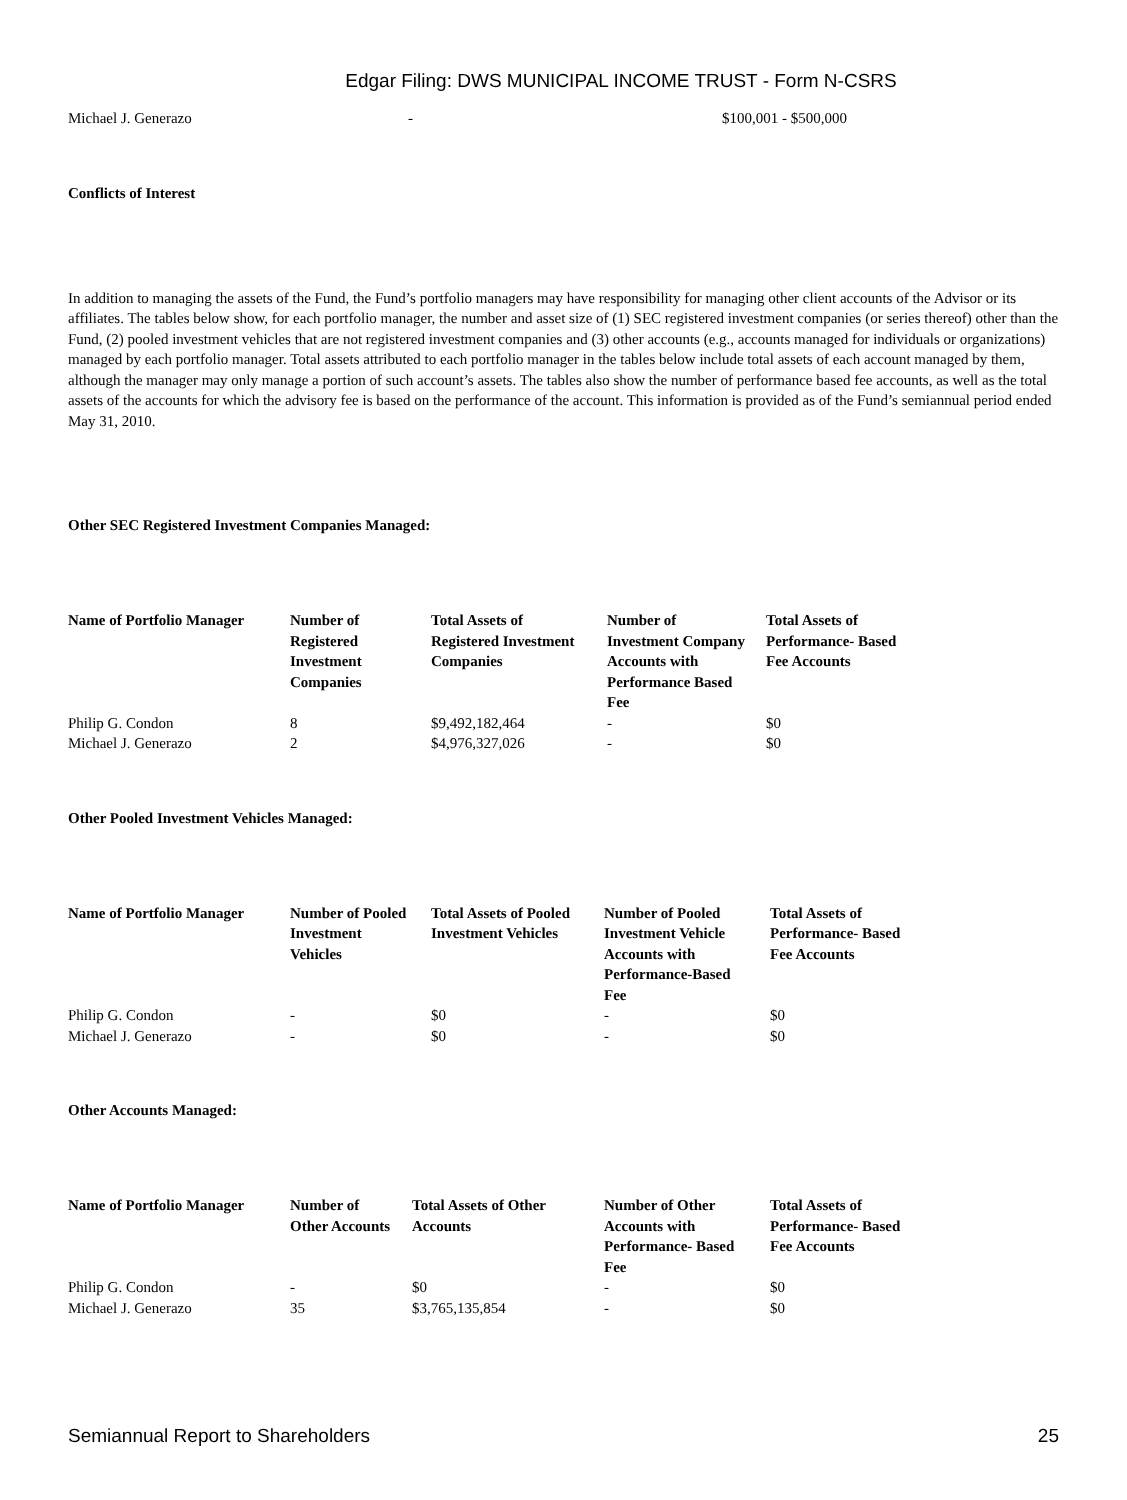Edgar Filing: DWS MUNICIPAL INCOME TRUST - Form N-CSRS
| Michael J. Generazo | - | $100,001 - $500,000 |
Conflicts of Interest
In addition to managing the assets of the Fund, the Fund’s portfolio managers may have responsibility for managing other client accounts of the Advisor or its affiliates. The tables below show, for each portfolio manager, the number and asset size of (1) SEC registered investment companies (or series thereof) other than the Fund, (2) pooled investment vehicles that are not registered investment companies and (3) other accounts (e.g., accounts managed for individuals or organizations) managed by each portfolio manager. Total assets attributed to each portfolio manager in the tables below include total assets of each account managed by them, although the manager may only manage a portion of such account’s assets. The tables also show the number of performance based fee accounts, as well as the total assets of the accounts for which the advisory fee is based on the performance of the account. This information is provided as of the Fund’s semiannual period ended
May 31, 2010.
Other SEC Registered Investment Companies Managed:
| Name of Portfolio Manager | Number of Registered Investment Companies | Total Assets of Registered Investment Companies | Number of Investment Company Accounts with Performance Based Fee | Total Assets of Performance- Based Fee Accounts |
| --- | --- | --- | --- | --- |
| Philip G. Condon | 8 | $9,492,182,464 | - | $0 |
| Michael J. Generazo | 2 | $4,976,327,026 | - | $0 |
Other Pooled Investment Vehicles Managed:
| Name of Portfolio Manager | Number of Pooled Investment Vehicles | Total Assets of Pooled Investment Vehicles | Number of Pooled Investment Vehicle Accounts with Performance-Based Fee | Total Assets of Performance- Based Fee Accounts |
| --- | --- | --- | --- | --- |
| Philip G. Condon | - | $0 | - | $0 |
| Michael J. Generazo | - | $0 | - | $0 |
Other Accounts Managed:
| Name of Portfolio Manager | Number of Other Accounts | Total Assets of Other Accounts | Number of Other Accounts with Performance- Based Fee | Total Assets of Performance- Based Fee Accounts |
| --- | --- | --- | --- | --- |
| Philip G. Condon | - | $0 | - | $0 |
| Michael J. Generazo | 35 | $3,765,135,854 | - | $0 |
Semiannual Report to Shareholders 25